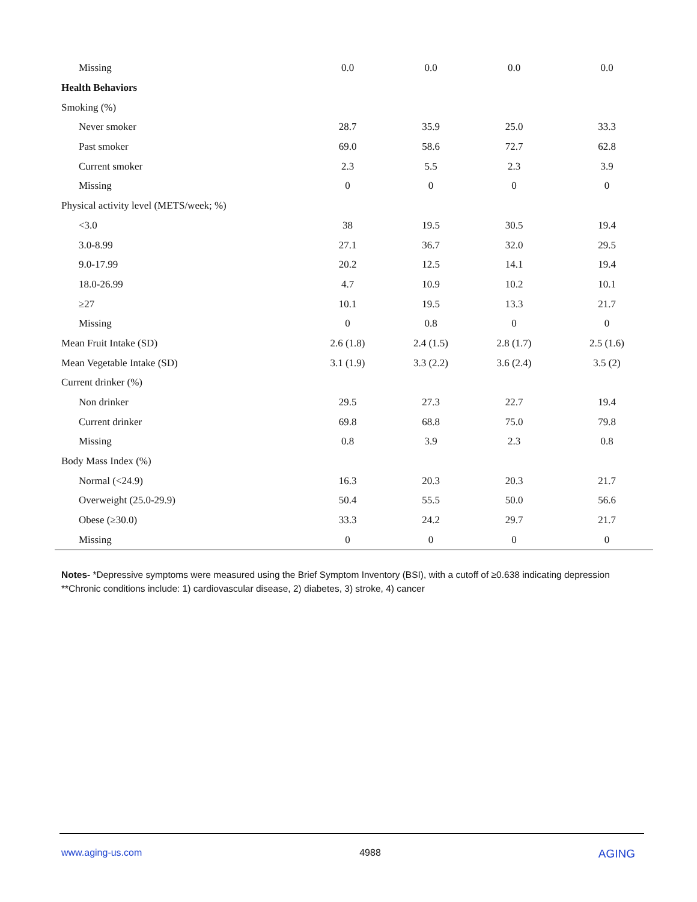| Missing | 0.0 | 0.0 | 0.0 | 0.0 |
| Health Behaviors | | | | |
| Smoking (%) | | | | |
| Never smoker | 28.7 | 35.9 | 25.0 | 33.3 |
| Past smoker | 69.0 | 58.6 | 72.7 | 62.8 |
| Current smoker | 2.3 | 5.5 | 2.3 | 3.9 |
| Missing | 0 | 0 | 0 | 0 |
| Physical activity level (METS/week; %) | | | | |
| <3.0 | 38 | 19.5 | 30.5 | 19.4 |
| 3.0-8.99 | 27.1 | 36.7 | 32.0 | 29.5 |
| 9.0-17.99 | 20.2 | 12.5 | 14.1 | 19.4 |
| 18.0-26.99 | 4.7 | 10.9 | 10.2 | 10.1 |
| ≥27 | 10.1 | 19.5 | 13.3 | 21.7 |
| Missing | 0 | 0.8 | 0 | 0 |
| Mean Fruit Intake (SD) | 2.6 (1.8) | 2.4 (1.5) | 2.8 (1.7) | 2.5 (1.6) |
| Mean Vegetable Intake (SD) | 3.1 (1.9) | 3.3 (2.2) | 3.6 (2.4) | 3.5 (2) |
| Current drinker (%) | | | | |
| Non drinker | 29.5 | 27.3 | 22.7 | 19.4 |
| Current drinker | 69.8 | 68.8 | 75.0 | 79.8 |
| Missing | 0.8 | 3.9 | 2.3 | 0.8 |
| Body Mass Index (%) | | | | |
| Normal (<24.9) | 16.3 | 20.3 | 20.3 | 21.7 |
| Overweight (25.0-29.9) | 50.4 | 55.5 | 50.0 | 56.6 |
| Obese (≥30.0) | 33.3 | 24.2 | 29.7 | 21.7 |
| Missing | 0 | 0 | 0 | 0 |
Notes- *Depressive symptoms were measured using the Brief Symptom Inventory (BSI), with a cutoff of ≥0.638 indicating depression
**Chronic conditions include: 1) cardiovascular disease, 2) diabetes, 3) stroke, 4) cancer
www.aging-us.com 4988 AGING